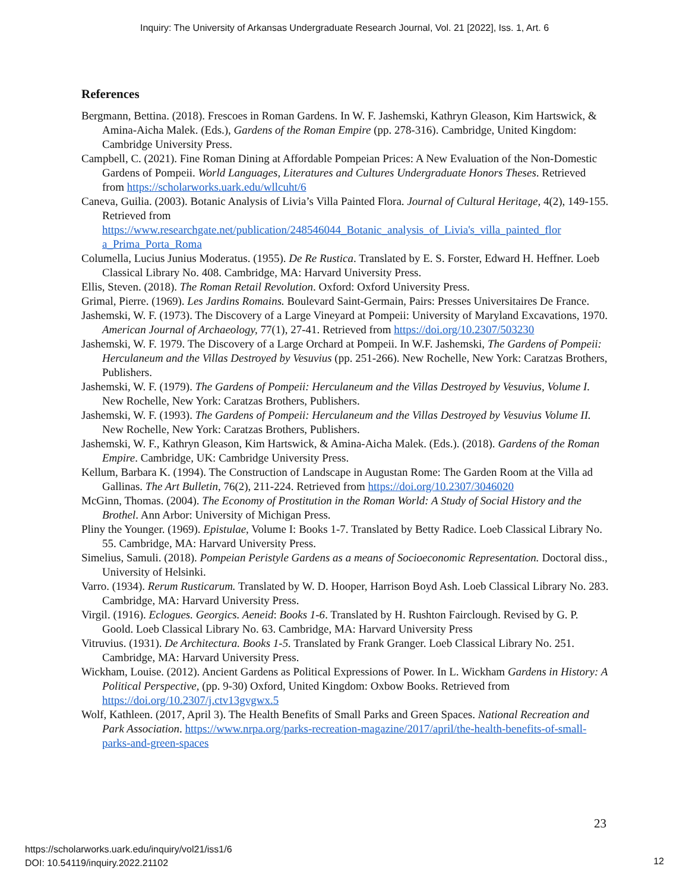Inquiry: The University of Arkansas Undergraduate Research Journal, Vol. 21 [2022], Iss. 1, Art. 6
References
Bergmann, Bettina. (2018). Frescoes in Roman Gardens. In W. F. Jashemski, Kathryn Gleason, Kim Hartswick, & Amina-Aicha Malek. (Eds.), Gardens of the Roman Empire (pp. 278-316). Cambridge, United Kingdom: Cambridge University Press.
Campbell, C. (2021). Fine Roman Dining at Affordable Pompeian Prices: A New Evaluation of the Non-Domestic Gardens of Pompeii. World Languages, Literatures and Cultures Undergraduate Honors Theses. Retrieved from https://scholarworks.uark.edu/wllcuht/6
Caneva, Guilia. (2003). Botanic Analysis of Livia’s Villa Painted Flora. Journal of Cultural Heritage, 4(2), 149-155. Retrieved from https://www.researchgate.net/publication/248546044_Botanic_analysis_of_Livia's_villa_painted_flor a_Prima_Porta_Roma
Columella, Lucius Junius Moderatus. (1955). De Re Rustica. Translated by E. S. Forster, Edward H. Heffner. Loeb Classical Library No. 408. Cambridge, MA: Harvard University Press.
Ellis, Steven. (2018). The Roman Retail Revolution. Oxford: Oxford University Press.
Grimal, Pierre. (1969). Les Jardins Romains. Boulevard Saint-Germain, Pairs: Presses Universitaires De France.
Jashemski, W. F. (1973). The Discovery of a Large Vineyard at Pompeii: University of Maryland Excavations, 1970. American Journal of Archaeology, 77(1), 27-41. Retrieved from https://doi.org/10.2307/503230
Jashemski, W. F. 1979. The Discovery of a Large Orchard at Pompeii. In W.F. Jashemski, The Gardens of Pompeii: Herculaneum and the Villas Destroyed by Vesuvius (pp. 251-266). New Rochelle, New York: Caratzas Brothers, Publishers.
Jashemski, W. F. (1979). The Gardens of Pompeii: Herculaneum and the Villas Destroyed by Vesuvius, Volume I. New Rochelle, New York: Caratzas Brothers, Publishers.
Jashemski, W. F. (1993). The Gardens of Pompeii: Herculaneum and the Villas Destroyed by Vesuvius Volume II. New Rochelle, New York: Caratzas Brothers, Publishers.
Jashemski, W. F., Kathryn Gleason, Kim Hartswick, & Amina-Aicha Malek. (Eds.). (2018). Gardens of the Roman Empire. Cambridge, UK: Cambridge University Press.
Kellum, Barbara K. (1994). The Construction of Landscape in Augustan Rome: The Garden Room at the Villa ad Gallinas. The Art Bulletin, 76(2), 211-224. Retrieved from https://doi.org/10.2307/3046020
McGinn, Thomas. (2004). The Economy of Prostitution in the Roman World: A Study of Social History and the Brothel. Ann Arbor: University of Michigan Press.
Pliny the Younger. (1969). Epistulae, Volume I: Books 1-7. Translated by Betty Radice. Loeb Classical Library No. 55. Cambridge, MA: Harvard University Press.
Simelius, Samuli. (2018). Pompeian Peristyle Gardens as a means of Socioeconomic Representation. Doctoral diss., University of Helsinki.
Varro. (1934). Rerum Rusticarum. Translated by W. D. Hooper, Harrison Boyd Ash. Loeb Classical Library No. 283. Cambridge, MA: Harvard University Press.
Virgil. (1916). Eclogues. Georgics. Aeneid: Books 1-6. Translated by H. Rushton Fairclough. Revised by G. P. Goold. Loeb Classical Library No. 63. Cambridge, MA: Harvard University Press
Vitruvius. (1931). De Architectura. Books 1-5. Translated by Frank Granger. Loeb Classical Library No. 251. Cambridge, MA: Harvard University Press.
Wickham, Louise. (2012). Ancient Gardens as Political Expressions of Power. In L. Wickham Gardens in History: A Political Perspective, (pp. 9-30) Oxford, United Kingdom: Oxbow Books. Retrieved from https://doi.org/10.2307/j.ctv13gvgwx.5
Wolf, Kathleen. (2017, April 3). The Health Benefits of Small Parks and Green Spaces. National Recreation and Park Association. https://www.nrpa.org/parks-recreation-magazine/2017/april/the-health-benefits-of-small-parks-and-green-spaces
23
https://scholarworks.uark.edu/inquiry/vol21/iss1/6
DOI: 10.54119/inquiry.2022.21102
12